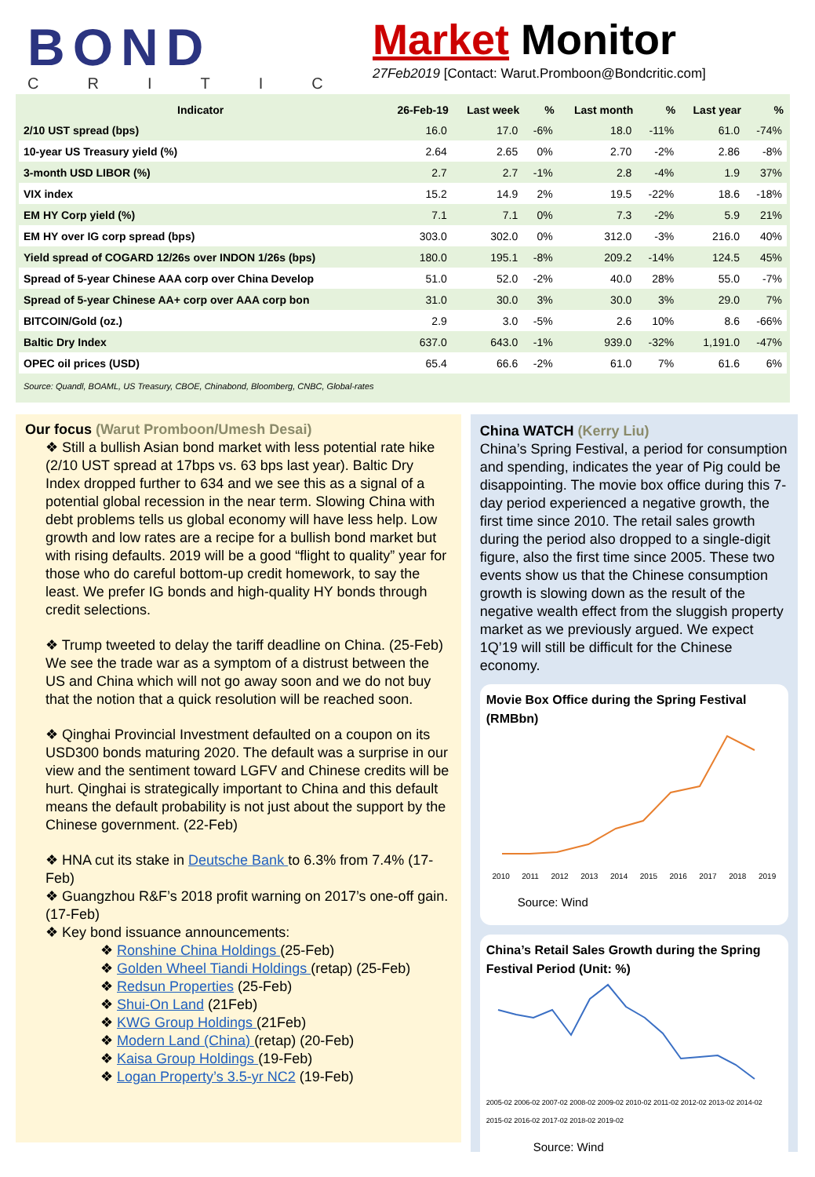BOND
CRITIC
Market Monitor
27Feb2019 [Contact: Warut.Promboon@Bondcritic.com]
| Indicator | 26-Feb-19 | Last week | % | Last month | % | Last year | % |
| --- | --- | --- | --- | --- | --- | --- | --- |
| 2/10 UST spread (bps) | 16.0 | 17.0 | -6% | 18.0 | -11% | 61.0 | -74% |
| 10-year US Treasury yield (%) | 2.64 | 2.65 | 0% | 2.70 | -2% | 2.86 | -8% |
| 3-month USD LIBOR (%) | 2.7 | 2.7 | -1% | 2.8 | -4% | 1.9 | 37% |
| VIX index | 15.2 | 14.9 | 2% | 19.5 | -22% | 18.6 | -18% |
| EM HY Corp yield (%) | 7.1 | 7.1 | 0% | 7.3 | -2% | 5.9 | 21% |
| EM HY over IG corp spread (bps) | 303.0 | 302.0 | 0% | 312.0 | -3% | 216.0 | 40% |
| Yield spread of COGARD 12/26s over INDON 1/26s (bps) | 180.0 | 195.1 | -8% | 209.2 | -14% | 124.5 | 45% |
| Spread of 5-year Chinese AAA corp over China Develop | 51.0 | 52.0 | -2% | 40.0 | 28% | 55.0 | -7% |
| Spread of 5-year Chinese AA+ corp over AAA corp bon | 31.0 | 30.0 | 3% | 30.0 | 3% | 29.0 | 7% |
| BITCOIN/Gold (oz.) | 2.9 | 3.0 | -5% | 2.6 | 10% | 8.6 | -66% |
| Baltic Dry Index | 637.0 | 643.0 | -1% | 939.0 | -32% | 1,191.0 | -47% |
| OPEC oil prices (USD) | 65.4 | 66.6 | -2% | 61.0 | 7% | 61.6 | 6% |
Source: Quandl, BOAML, US Treasury, CBOE, Chinabond, Bloomberg, CNBC, Global-rates
Our focus (Warut Promboon/Umesh Desai)
❖ Still a bullish Asian bond market with less potential rate hike (2/10 UST spread at 17bps vs. 63 bps last year). Baltic Dry Index dropped further to 634 and we see this as a signal of a potential global recession in the near term. Slowing China with debt problems tells us global economy will have less help. Low growth and low rates are a recipe for a bullish bond market but with rising defaults. 2019 will be a good “flight to quality” year for those who do careful bottom-up credit homework, to say the least. We prefer IG bonds and high-quality HY bonds through credit selections.
❖ Trump tweeted to delay the tariff deadline on China. (25-Feb) We see the trade war as a symptom of a distrust between the US and China which will not go away soon and we do not buy that the notion that a quick resolution will be reached soon.
❖ Qinghai Provincial Investment defaulted on a coupon on its USD300 bonds maturing 2020. The default was a surprise in our view and the sentiment toward LGFV and Chinese credits will be hurt. Qinghai is strategically important to China and this default means the default probability is not just about the support by the Chinese government. (22-Feb)
❖ HNA cut its stake in Deutsche Bank to 6.3% from 7.4% (17-Feb)
❖ Guangzhou R&F’s 2018 profit warning on 2017’s one-off gain. (17-Feb)
❖ Key bond issuance announcements:
❖ Ronshine China Holdings (25-Feb)
❖ Golden Wheel Tiandi Holdings (retap) (25-Feb)
❖ Redsun Properties (25-Feb)
❖ Shui-On Land (21Feb)
❖ KWG Group Holdings (21Feb)
❖ Modern Land (China) (retap) (20-Feb)
❖ Kaisa Group Holdings (19-Feb)
❖ Logan Property’s 3.5-yr NC2 (19-Feb)
China WATCH (Kerry Liu)
China’s Spring Festival, a period for consumption and spending, indicates the year of Pig could be disappointing. The movie box office during this 7-day period experienced a negative growth, the first time since 2010. The retail sales growth during the period also dropped to a single-digit figure, also the first time since 2005. These two events show us that the Chinese consumption growth is slowing down as the result of the negative wealth effect from the sluggish property market as we previously argued. We expect 1Q’19 will still be difficult for the Chinese economy.
Movie Box Office during the Spring Festival (RMBbn)
2010 2011 2012 2013 2014 2015 2016 2017 2018 2019
Source: Wind
China’s Retail Sales Growth during the Spring Festival Period (Unit: %)
2005-02 2006-02 2007-02 2008-02 2009-02 2010-02 2011-02 2012-02 2013-02 2014-02 2015-02 2016-02 2017-02 2018-02 2019-02
Source: Wind